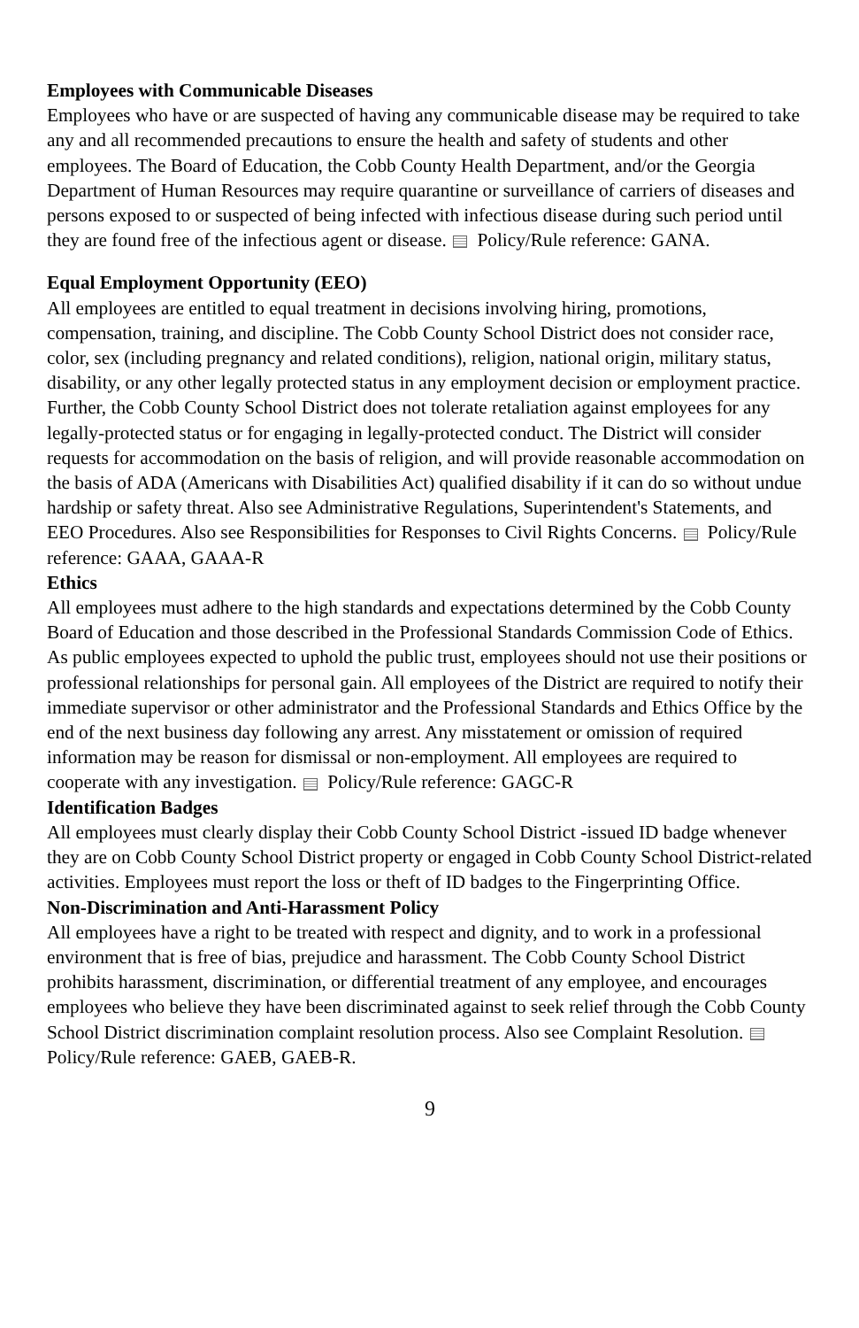Employees with Communicable Diseases
Employees who have or are suspected of having any communicable disease may be required to take any and all recommended precautions to ensure the health and safety of students and other employees. The Board of Education, the Cobb County Health Department, and/or the Georgia Department of Human Resources may require quarantine or surveillance of carriers of diseases and persons exposed to or suspected of being infected with infectious disease during such period until they are found free of the infectious agent or disease. Policy/Rule reference: GANA.
Equal Employment Opportunity (EEO)
All employees are entitled to equal treatment in decisions involving hiring, promotions, compensation, training, and discipline. The Cobb County School District does not consider race, color, sex (including pregnancy and related conditions), religion, national origin, military status, disability, or any other legally protected status in any employment decision or employment practice. Further, the Cobb County School District does not tolerate retaliation against employees for any legally-protected status or for engaging in legally-protected conduct. The District will consider requests for accommodation on the basis of religion, and will provide reasonable accommodation on the basis of ADA (Americans with Disabilities Act) qualified disability if it can do so without undue hardship or safety threat. Also see Administrative Regulations, Superintendent's Statements, and EEO Procedures. Also see Responsibilities for Responses to Civil Rights Concerns. Policy/Rule reference: GAAA, GAAA-R
Ethics
All employees must adhere to the high standards and expectations determined by the Cobb County Board of Education and those described in the Professional Standards Commission Code of Ethics. As public employees expected to uphold the public trust, employees should not use their positions or professional relationships for personal gain. All employees of the District are required to notify their immediate supervisor or other administrator and the Professional Standards and Ethics Office by the end of the next business day following any arrest. Any misstatement or omission of required information may be reason for dismissal or non-employment. All employees are required to cooperate with any investigation. Policy/Rule reference: GAGC-R
Identification Badges
All employees must clearly display their Cobb County School District -issued ID badge whenever they are on Cobb County School District property or engaged in Cobb County School District-related activities. Employees must report the loss or theft of ID badges to the Fingerprinting Office.
Non-Discrimination and Anti-Harassment Policy
All employees have a right to be treated with respect and dignity, and to work in a professional environment that is free of bias, prejudice and harassment. The Cobb County School District prohibits harassment, discrimination, or differential treatment of any employee, and encourages employees who believe they have been discriminated against to seek relief through the Cobb County School District discrimination complaint resolution process. Also see Complaint Resolution. Policy/Rule reference: GAEB, GAEB-R.
9